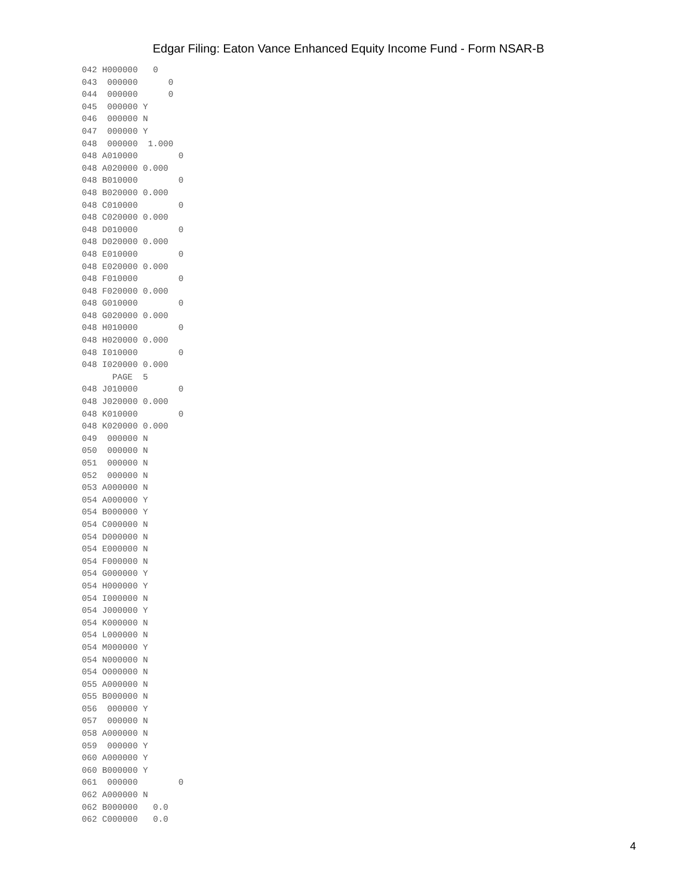Edgar Filing: Eaton Vance Enhanced Equity Income Fund - Form NSAR-B
042 H000000   0
043  000000      0
044  000000      0
045  000000 Y
046  000000 N
047  000000 Y
048  000000  1.000
048 A010000        0
048 A020000 0.000
048 B010000        0
048 B020000 0.000
048 C010000        0
048 C020000 0.000
048 D010000        0
048 D020000 0.000
048 E010000        0
048 E020000 0.000
048 F010000        0
048 F020000 0.000
048 G010000        0
048 G020000 0.000
048 H010000        0
048 H020000 0.000
048 I010000        0
048 I020000 0.000
      PAGE  5
048 J010000        0
048 J020000 0.000
048 K010000        0
048 K020000 0.000
049  000000 N
050  000000 N
051  000000 N
052  000000 N
053 A000000 N
054 A000000 Y
054 B000000 Y
054 C000000 N
054 D000000 N
054 E000000 N
054 F000000 N
054 G000000 Y
054 H000000 Y
054 I000000 N
054 J000000 Y
054 K000000 N
054 L000000 N
054 M000000 Y
054 N000000 N
054 O000000 N
055 A000000 N
055 B000000 N
056  000000 Y
057  000000 N
058 A000000 N
059  000000 Y
060 A000000 Y
060 B000000 Y
061  000000        0
062 A000000 N
062 B000000   0.0
062 C000000   0.0
4